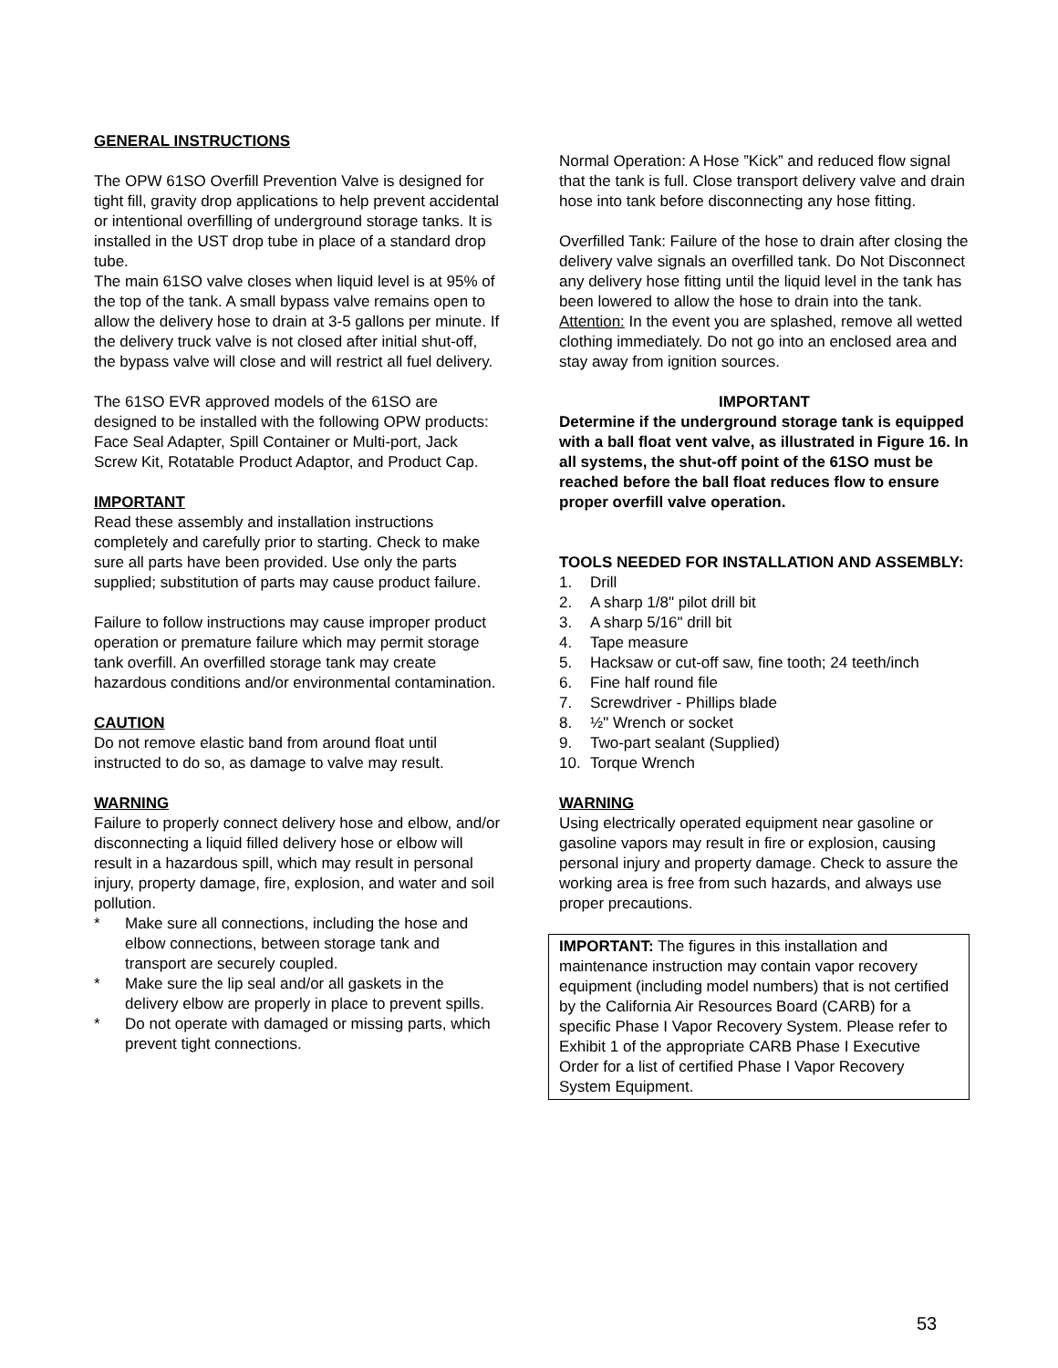GENERAL INSTRUCTIONS
The OPW 61SO Overfill Prevention Valve is designed for tight fill, gravity drop applications to help prevent accidental or intentional overfilling of underground storage tanks. It is installed in the UST drop tube in place of a standard drop tube.
The main 61SO valve closes when liquid level is at 95% of the top of the tank. A small bypass valve remains open to allow the delivery hose to drain at 3-5 gallons per minute. If the delivery truck valve is not closed after initial shut-off, the bypass valve will close and will restrict all fuel delivery.
The 61SO EVR approved models of the 61SO are designed to be installed with the following OPW products: Face Seal Adapter, Spill Container or Multi-port, Jack Screw Kit, Rotatable Product Adaptor, and Product Cap.
IMPORTANT
Read these assembly and installation instructions completely and carefully prior to starting. Check to make sure all parts have been provided. Use only the parts supplied; substitution of parts may cause product failure.
Failure to follow instructions may cause improper product operation or premature failure which may permit storage tank overfill. An overfilled storage tank may create hazardous conditions and/or environmental contamination.
CAUTION
Do not remove elastic band from around float until instructed to do so, as damage to valve may result.
WARNING
Failure to properly connect delivery hose and elbow, and/or disconnecting a liquid filled delivery hose or elbow will result in a hazardous spill, which may result in personal injury, property damage, fire, explosion, and water and soil pollution.
* Make sure all connections, including the hose and elbow connections, between storage tank and transport are securely coupled.
* Make sure the lip seal and/or all gaskets in the delivery elbow are properly in place to prevent spills.
* Do not operate with damaged or missing parts, which prevent tight connections.
Normal Operation: A Hose ”Kick” and reduced flow signal that the tank is full. Close transport delivery valve and drain hose into tank before disconnecting any hose fitting.
Overfilled Tank: Failure of the hose to drain after closing the delivery valve signals an overfilled tank. Do Not Disconnect any delivery hose fitting until the liquid level in the tank has been lowered to allow the hose to drain into the tank. Attention: In the event you are splashed, remove all wetted clothing immediately. Do not go into an enclosed area and stay away from ignition sources.
IMPORTANT
Determine if the underground storage tank is equipped with a ball float vent valve, as illustrated in Figure 16. In all systems, the shut-off point of the 61SO must be reached before the ball float reduces flow to ensure proper overfill valve operation.
TOOLS NEEDED FOR INSTALLATION AND ASSEMBLY:
1. Drill
2. A sharp 1/8" pilot drill bit
3. A sharp 5/16" drill bit
4. Tape measure
5. Hacksaw or cut-off saw, fine tooth; 24 teeth/inch
6. Fine half round file
7. Screwdriver - Phillips blade
8. ½" Wrench or socket
9. Two-part sealant (Supplied)
10. Torque Wrench
WARNING
Using electrically operated equipment near gasoline or gasoline vapors may result in fire or explosion, causing personal injury and property damage. Check to assure the working area is free from such hazards, and always use proper precautions.
IMPORTANT: The figures in this installation and maintenance instruction may contain vapor recovery equipment (including model numbers) that is not certified by the California Air Resources Board (CARB) for a specific Phase I Vapor Recovery System. Please refer to Exhibit 1 of the appropriate CARB Phase I Executive Order for a list of certified Phase I Vapor Recovery System Equipment.
53